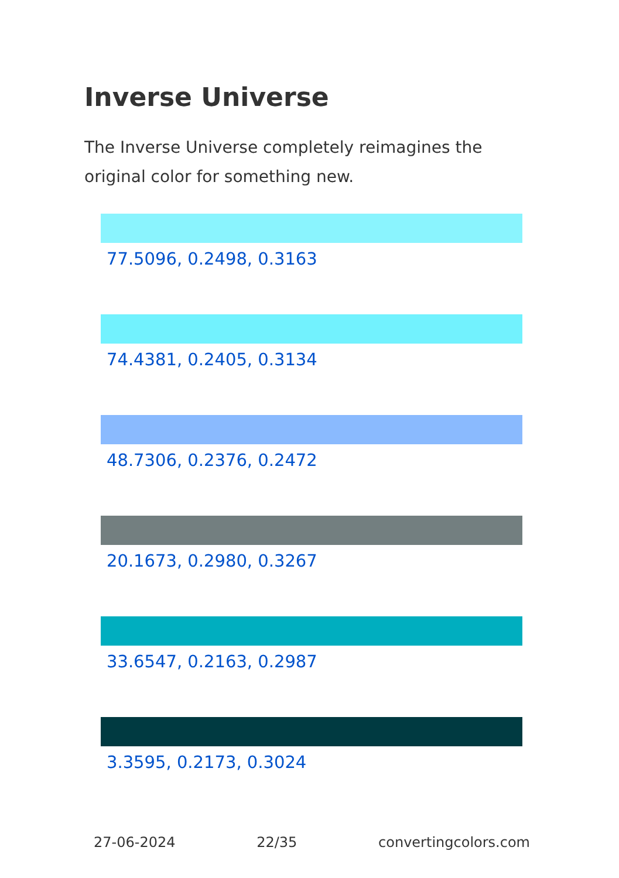Inverse Universe
The Inverse Universe completely reimagines the original color for something new.
77.5096, 0.2498, 0.3163
74.4381, 0.2405, 0.3134
48.7306, 0.2376, 0.2472
20.1673, 0.2980, 0.3267
33.6547, 0.2163, 0.2987
3.3595, 0.2173, 0.3024
27-06-2024 22/35 convertingcolors.com